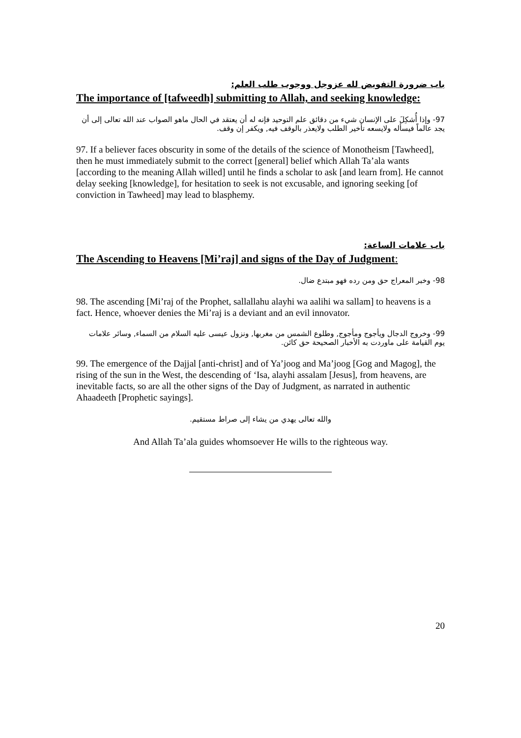باب ضرورة التفويض لله عزوجل ووجوب طلب العلم:
The importance of [tafweedh] submitting to Allah, and seeking knowledge:
97- وإذا أُشكِلَ على الإنسان شيء من دقائق علم التوحيد فإنه له أن يعتقد في الحال ماهو الصواب عند الله تعالى إلى أن يجد عالماً فيسأله ولايسعه تأخير الطلب ولايعذر بالوقف فيه, ويكفر إن وقف.
97. If a believer faces obscurity in some of the details of the science of Monotheism [Tawheed], then he must immediately submit to the correct [general] belief which Allah Ta’ala wants [according to the meaning Allah willed] until he finds a scholar to ask [and learn from]. He cannot delay seeking [knowledge], for hesitation to seek is not excusable, and ignoring seeking [of conviction in Tawheed] may lead to blasphemy.
باب علامات الساعة:
The Ascending to Heavens [Mi’raj] and signs of the Day of Judgment:
98- وخبر المعراج حق ومن رده فهو مبتدع ضال.
98. The ascending [Mi’raj of the Prophet, sallallahu alayhi wa aalihi wa sallam] to heavens is a fact. Hence, whoever denies the Mi’raj is a deviant and an evil innovator.
99- وخروج الدجال ويأجوج ومأجوج, وطلوع الشمس من مغربها, ونزول عيسى عليه السلام من السماء, وسائر علامات يوم القيامة على ماوردت به الأخبار الصحيحة حق كائن.
99. The emergence of the Dajjal [anti-christ] and of Ya’joog and Ma’joog [Gog and Magog], the rising of the sun in the West, the descending of ‘Isa, alayhi assalam [Jesus], from heavens, are inevitable facts, so are all the other signs of the Day of Judgment, as narrated in authentic Ahaadeeth [Prophetic sayings].
والله تعالى يهدي من يشاء إلى صراط مستقيم.
And Allah Ta’ala guides whomsoever He wills to the righteous way.
20